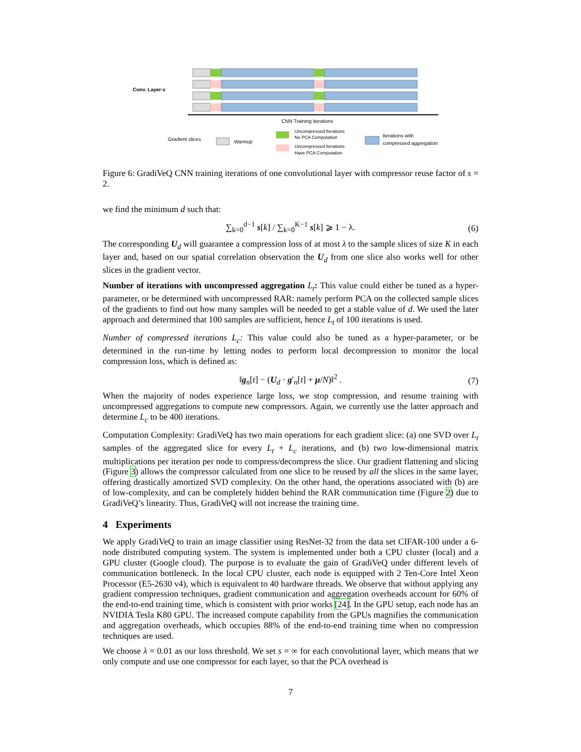Conv. Layer-x
CNN Training iterations
Gradient slices
Warmup
Uncompressed Iterations
No PCA Computation
Uncompressed Iterations
Have PCA Computation
Iterations with
compressed aggregation
Figure 6: GradiVeQ CNN training iterations of one convolutional layer with compressor reuse factor of s = 2.
we find the minimum d such that:
∑<sub>k=0</sub><sup>d−1</sup> s[k] / ∑<sub>k=0</sub><sup>K−1</sup> s[k] ⩾ 1 − λ. (6)
The corresponding U<sub>d</sub> will guarantee a compression loss of at most λ to the sample slices of size K in each layer and, based on our spatial correlation observation the U<sub>d</sub> from one slice also works well for other slices in the gradient vector.
Number of iterations with uncompressed aggregation L<sub>t</sub>: This value could either be tuned as a hyper-parameter, or be determined with uncompressed RAR: namely perform PCA on the collected sample slices of the gradients to find out how many samples will be needed to get a stable value of d. We used the later approach and determined that 100 samples are sufficient, hence L<sub>t</sub> of 100 iterations is used.
Number of compressed iterations L<sub>c</sub>: This value could also be tuned as a hyper-parameter, or be determined in the run-time by letting nodes to perform local decompression to monitor the local compression loss, which is defined as:
‖g<sub>n</sub>[t] − (U<sub>d</sub> · g′<sub>n</sub>[t] + μ/N)‖<sup>2</sup> . (7)
When the majority of nodes experience large loss, we stop compression, and resume training with uncompressed aggregations to compute new compressors. Again, we currently use the latter approach and determine L<sub>c</sub> to be 400 iterations.
Computation Complexity: GradiVeQ has two main operations for each gradient slice: (a) one SVD over L<sub>t</sub> samples of the aggregated slice for every L<sub>t</sub> + L<sub>c</sub> iterations, and (b) two low-dimensional matrix multiplications per iteration per node to compress/decompress the slice. Our gradient flattening and slicing (Figure 3) allows the compressor calculated from one slice to be reused by all the slices in the same layer, offering drastically amortized SVD complexity. On the other hand, the operations associated with (b) are of low-complexity, and can be completely hidden behind the RAR communication time (Figure 2) due to GradiVeQ’s linearity. Thus, GradiVeQ will not increase the training time.
4 Experiments
We apply GradiVeQ to train an image classifier using ResNet-32 from the data set CIFAR-100 under a 6-node distributed computing system. The system is implemented under both a CPU cluster (local) and a GPU cluster (Google cloud). The purpose is to evaluate the gain of GradiVeQ under different levels of communication bottleneck. In the local CPU cluster, each node is equipped with 2 Ten-Core Intel Xeon Processor (E5-2630 v4), which is equivalent to 40 hardware threads. We observe that without applying any gradient compression techniques, gradient communication and aggregation overheads account for 60% of the end-to-end training time, which is consistent with prior works [24]. In the GPU setup, each node has an NVIDIA Tesla K80 GPU. The increased compute capability from the GPUs magnifies the communication and aggregation overheads, which occupies 88% of the end-to-end training time when no compression techniques are used.
We choose λ = 0.01 as our loss threshold. We set s = ∞ for each convolutional layer, which means that we only compute and use one compressor for each layer, so that the PCA overhead is
7